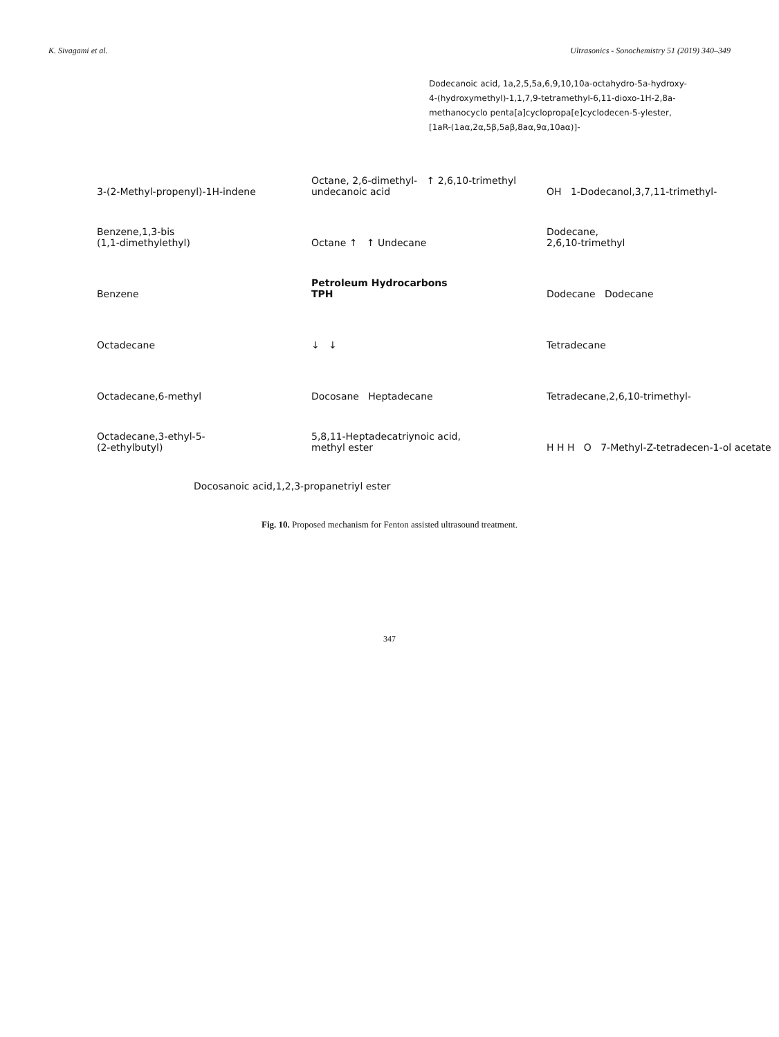K. Sivagami et al. Ultrasonics - Sonochemistry 51 (2019) 340–349
Dodecanoic acid, 1a,2,5,5a,6,9,10,10a-octahydro-5a-hydroxy-4-(hydroxymethyl)-1,1,7,9-tetramethyl-6,11-dioxo-1H-2,8a-methanocyclo penta[a]cyclopropa[e]cyclodecen-5-ylester, [1aR-(1aα,2α,5β,5aβ,8aα,9α,10aα)]-
3-(2-Methyl-propenyl)-1H-indene
Octane, 2,6-dimethyl- ↑ 2,6,10-trimethyl undecanoic acid
OH 1-Dodecanol,3,7,11-trimethyl-
Benzene,1,3-bis
(1,1-dimethylethyl)
Octane ↑ ↑ Undecane
Dodecane,
2,6,10-trimethyl
Benzene
Petroleum Hydrocarbons
TPH
Dodecane Dodecane
Octadecane
↓ ↓
Tetradecane
Octadecane,6-methyl
Docosane Heptadecane
Tetradecane,2,6,10-trimethyl-
Octadecane,3-ethyl-5-
(2-ethylbutyl)
5,8,11-Heptadecatriynoic acid,
methyl ester
H H H O 7-Methyl-Z-tetradecen-1-ol acetate
Docosanoic acid,1,2,3-propanetriyl ester
Fig. 10. Proposed mechanism for Fenton assisted ultrasound treatment.
347